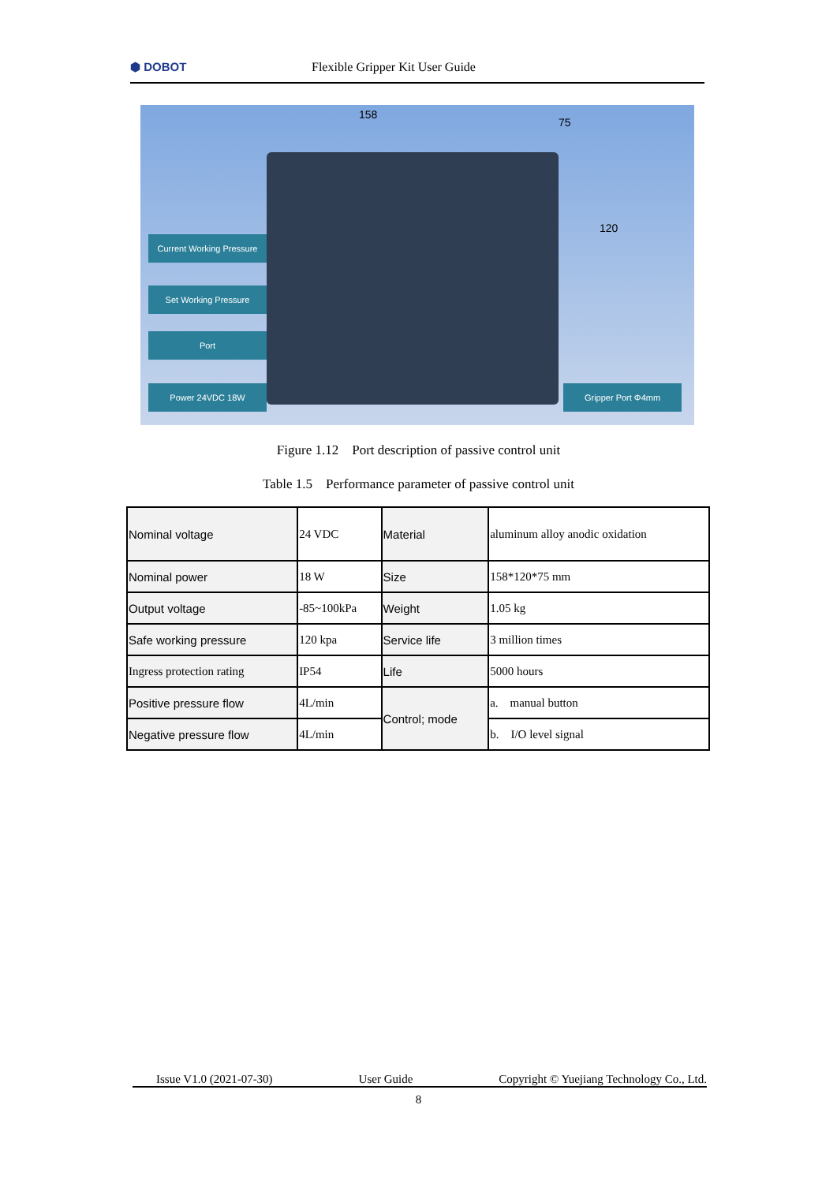⬢ DOBOT
Flexible Gripper Kit User Guide
158
75
120
Current Working Pressure
Set Working Pressure
Port
Power 24VDC 18W Gripper Port Φ4mm
Figure 1.12 Port description of passive control unit
Table 1.5 Performance parameter of passive control unit
| Nominal voltage | 24 VDC | Material | aluminum alloy anodic oxidation |
| Nominal power | 18 W | Size | 158*120*75 mm |
| Output voltage | -85~100kPa | Weight | 1.05 kg |
| Safe working pressure | 120 kpa | Service life | 3 million times |
| Ingress protection rating | IP54 | Life | 5000 hours |
| Positive pressure flow | 4L/min | Control; mode | a. manual button |
| Negative pressure flow | 4L/min | | b. I/O level signal |
Issue V1.0 (2021-07-30) User Guide Copyright © Yuejiang Technology Co., Ltd.
8